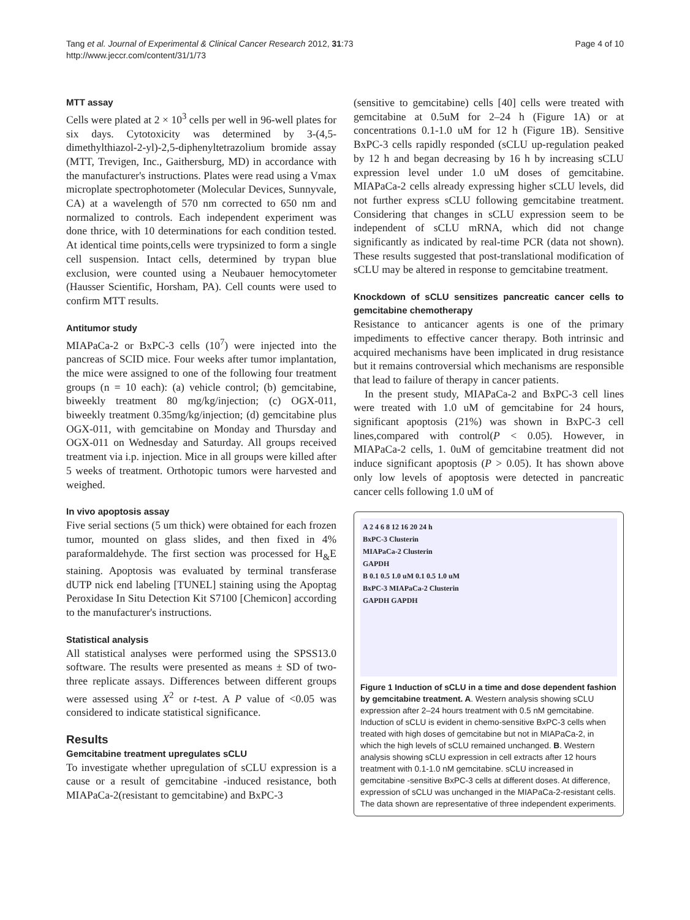Tang et al. Journal of Experimental & Clinical Cancer Research 2012, 31:73
http://www.jeccr.com/content/31/1/73
Page 4 of 10
MTT assay
Cells were plated at 2 × 10<sup>3</sup> cells per well in 96-well plates for six days. Cytotoxicity was determined by 3-(4,5-dimethylthiazol-2-yl)-2,5-diphenyltetrazolium bromide assay (MTT, Trevigen, Inc., Gaithersburg, MD) in accordance with the manufacturer's instructions. Plates were read using a Vmax microplate spectrophotometer (Molecular Devices, Sunnyvale, CA) at a wavelength of 570 nm corrected to 650 nm and normalized to controls. Each independent experiment was done thrice, with 10 determinations for each condition tested. At identical time points,cells were trypsinized to form a single cell suspension. Intact cells, determined by trypan blue exclusion, were counted using a Neubauer hemocytometer (Hausser Scientific, Horsham, PA). Cell counts were used to confirm MTT results.
Antitumor study
MIAPaCa-2 or BxPC-3 cells (10<sup>7</sup>) were injected into the pancreas of SCID mice. Four weeks after tumor implantation, the mice were assigned to one of the following four treatment groups (n = 10 each): (a) vehicle control; (b) gemcitabine, biweekly treatment 80 mg/kg/injection; (c) OGX-011, biweekly treatment 0.35mg/kg/injection; (d) gemcitabine plus OGX-011, with gemcitabine on Monday and Thursday and OGX-011 on Wednesday and Saturday. All groups received treatment via i.p. injection. Mice in all groups were killed after 5 weeks of treatment. Orthotopic tumors were harvested and weighed.
In vivo apoptosis assay
Five serial sections (5 um thick) were obtained for each frozen tumor, mounted on glass slides, and then fixed in 4% paraformaldehyde. The first section was processed for H<sub>&</sub>E staining. Apoptosis was evaluated by terminal transferase dUTP nick end labeling [TUNEL] staining using the Apoptag Peroxidase In Situ Detection Kit S7100 [Chemicon] according to the manufacturer's instructions.
Statistical analysis
All statistical analyses were performed using the SPSS13.0 software. The results were presented as means ± SD of two-three replicate assays. Differences between different groups were assessed using X<sup>2</sup> or t-test. A P value of <0.05 was considered to indicate statistical significance.
Results
Gemcitabine treatment upregulates sCLU
To investigate whether upregulation of sCLU expression is a cause or a result of gemcitabine -induced resistance, both MIAPaCa-2(resistant to gemcitabine) and BxPC-3
(sensitive to gemcitabine) cells [40] cells were treated with gemcitabine at 0.5uM for 2–24 h (Figure 1A) or at concentrations 0.1-1.0 uM for 12 h (Figure 1B). Sensitive BxPC-3 cells rapidly responded (sCLU up-regulation peaked by 12 h and began decreasing by 16 h by increasing sCLU expression level under 1.0 uM doses of gemcitabine. MIAPaCa-2 cells already expressing higher sCLU levels, did not further express sCLU following gemcitabine treatment. Considering that changes in sCLU expression seem to be independent of sCLU mRNA, which did not change significantly as indicated by real-time PCR (data not shown). These results suggested that post-translational modification of sCLU may be altered in response to gemcitabine treatment.
Knockdown of sCLU sensitizes pancreatic cancer cells to gemcitabine chemotherapy
Resistance to anticancer agents is one of the primary impediments to effective cancer therapy. Both intrinsic and acquired mechanisms have been implicated in drug resistance but it remains controversial which mechanisms are responsible that lead to failure of therapy in cancer patients.
In the present study, MIAPaCa-2 and BxPC-3 cell lines were treated with 1.0 uM of gemcitabine for 24 hours, significant apoptosis (21%) was shown in BxPC-3 cell lines,compared with control(P < 0.05). However, in MIAPaCa-2 cells, 1. 0uM of gemcitabine treatment did not induce significant apoptosis (P > 0.05). It has shown above only low levels of apoptosis were detected in pancreatic cancer cells following 1.0 uM of
A 2 4 6 8 12 16 20 24 h
BxPC-3 Clusterin
MIAPaCa-2 Clusterin
GAPDH
B 0.1 0.5 1.0 uM 0.1 0.5 1.0 uM
BxPC-3 MIAPaCa-2 Clusterin
GAPDH GAPDH
Figure 1 Induction of sCLU in a time and dose dependent fashion by gemcitabine treatment. A. Western analysis showing sCLU expression after 2–24 hours treatment with 0.5 nM gemcitabine. Induction of sCLU is evident in chemo-sensitive BxPC-3 cells when treated with high doses of gemcitabine but not in MIAPaCa-2, in which the high levels of sCLU remained unchanged. B. Western analysis showing sCLU expression in cell extracts after 12 hours treatment with 0.1-1.0 nM gemcitabine. sCLU increased in gemcitabine -sensitive BxPC-3 cells at different doses. At difference, expression of sCLU was unchanged in the MIAPaCa-2-resistant cells. The data shown are representative of three independent experiments.